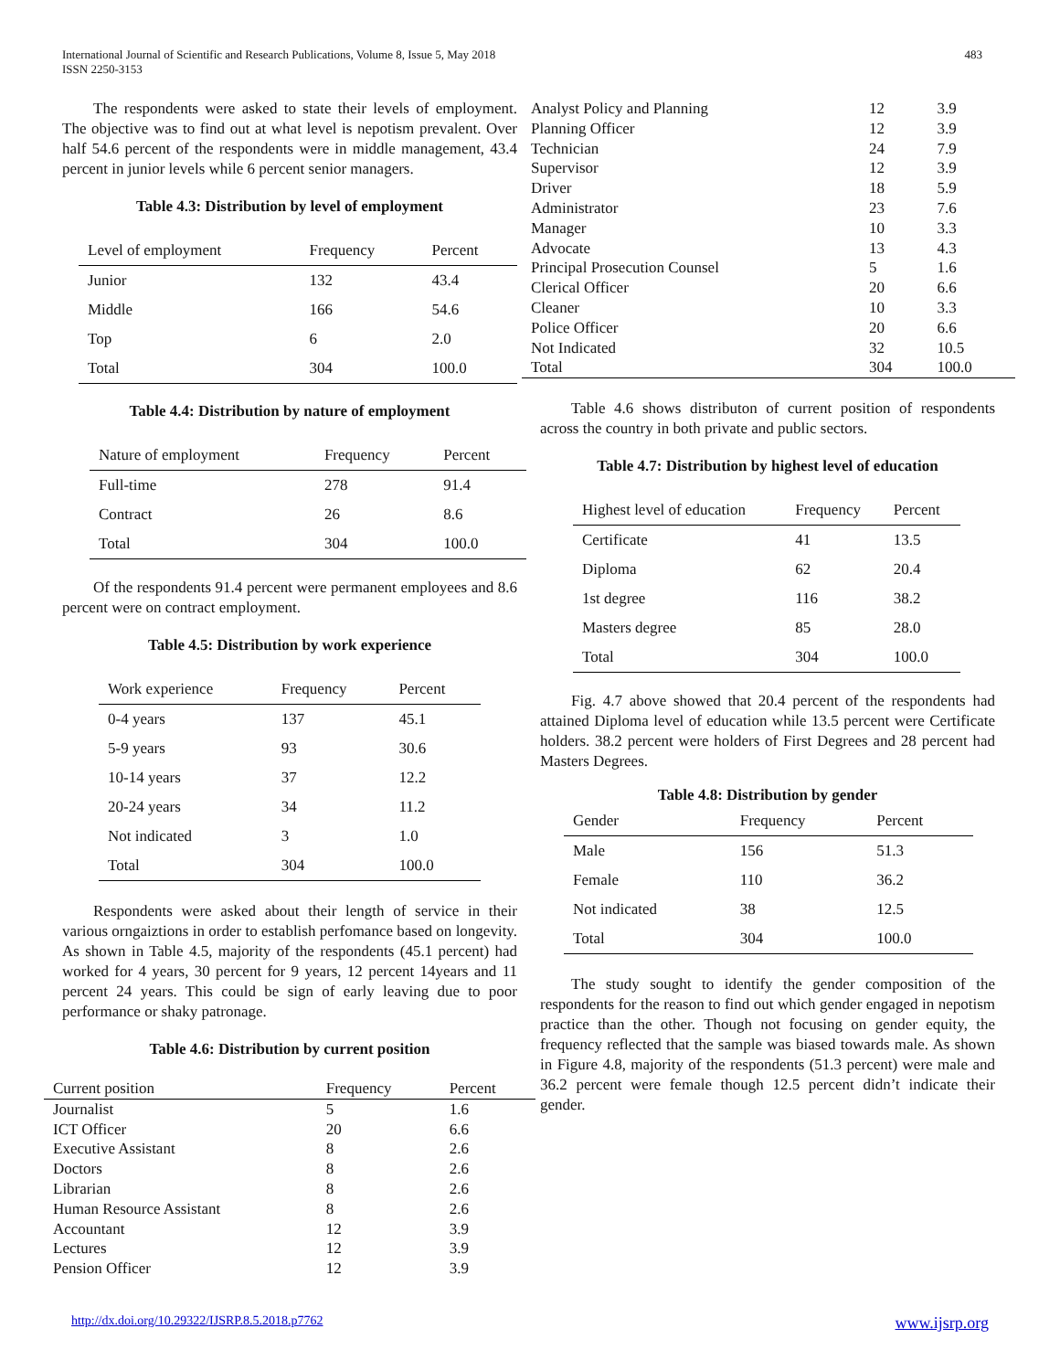International Journal of Scientific and Research Publications, Volume 8, Issue 5, May 2018
ISSN 2250-3153
483
The respondents were asked to state their levels of employment. The objective was to find out at what level is nepotism prevalent. Over half 54.6 percent of the respondents were in middle management, 43.4 percent in junior levels while 6 percent senior managers.
Table 4.3: Distribution by level of employment
| Level of employment | Frequency | Percent |
| --- | --- | --- |
| Junior | 132 | 43.4 |
| Middle | 166 | 54.6 |
| Top | 6 | 2.0 |
| Total | 304 | 100.0 |
Table 4.4: Distribution by nature of employment
| Nature of employment | Frequency | Percent |
| --- | --- | --- |
| Full-time | 278 | 91.4 |
| Contract | 26 | 8.6 |
| Total | 304 | 100.0 |
Of the respondents 91.4 percent were permanent employees and 8.6 percent were on contract employment.
Table 4.5: Distribution by work experience
| Work experience | Frequency | Percent |
| --- | --- | --- |
| 0-4 years | 137 | 45.1 |
| 5-9 years | 93 | 30.6 |
| 10-14 years | 37 | 12.2 |
| 20-24 years | 34 | 11.2 |
| Not indicated | 3 | 1.0 |
| Total | 304 | 100.0 |
Respondents were asked about their length of service in their various orngaiztions in order to establish perfomance based on longevity. As shown in Table 4.5, majority of the respondents (45.1 percent) had worked for 4 years, 30 percent for 9 years, 12 percent 14years and 11 percent 24 years. This could be sign of early leaving due to poor performance or shaky patronage.
Table 4.6: Distribution by current position
| Current position | Frequency | Percent |
| --- | --- | --- |
| Journalist | 5 | 1.6 |
| ICT Officer | 20 | 6.6 |
| Executive Assistant | 8 | 2.6 |
| Doctors | 8 | 2.6 |
| Librarian | 8 | 2.6 |
| Human Resource Assistant | 8 | 2.6 |
| Accountant | 12 | 3.9 |
| Lectures | 12 | 3.9 |
| Pension Officer | 12 | 3.9 |
| Analyst Policy and Planning | 12 | 3.9 |
| Planning Officer | 12 | 3.9 |
| Technician | 24 | 7.9 |
| Supervisor | 12 | 3.9 |
| Driver | 18 | 5.9 |
| Administrator | 23 | 7.6 |
| Manager | 10 | 3.3 |
| Advocate | 13 | 4.3 |
| Principal Prosecution Counsel | 5 | 1.6 |
| Clerical Officer | 20 | 6.6 |
| Cleaner | 10 | 3.3 |
| Police Officer | 20 | 6.6 |
| Not Indicated | 32 | 10.5 |
| Total | 304 | 100.0 |
Table 4.6 shows distributon of current position of respondents across the country in both private and public sectors.
Table 4.7: Distribution by highest level of education
| Highest level of education | Frequency | Percent |
| --- | --- | --- |
| Certificate | 41 | 13.5 |
| Diploma | 62 | 20.4 |
| 1st degree | 116 | 38.2 |
| Masters degree | 85 | 28.0 |
| Total | 304 | 100.0 |
Fig. 4.7 above showed that 20.4 percent of the respondents had attained Diploma level of education while 13.5 percent were Certificate holders. 38.2 percent were holders of First Degrees and 28 percent had Masters Degrees.
Table 4.8: Distribution by gender
| Gender | Frequency | Percent |
| --- | --- | --- |
| Male | 156 | 51.3 |
| Female | 110 | 36.2 |
| Not indicated | 38 | 12.5 |
| Total | 304 | 100.0 |
The study sought to identify the gender composition of the respondents for the reason to find out which gender engaged in nepotism practice than the other. Though not focusing on gender equity, the frequency reflected that the sample was biased towards male. As shown in Figure 4.8, majority of the respondents (51.3 percent) were male and 36.2 percent were female though 12.5 percent didn’t indicate their gender.
http://dx.doi.org/10.29322/IJSRP.8.5.2018.p7762 www.ijsrp.org